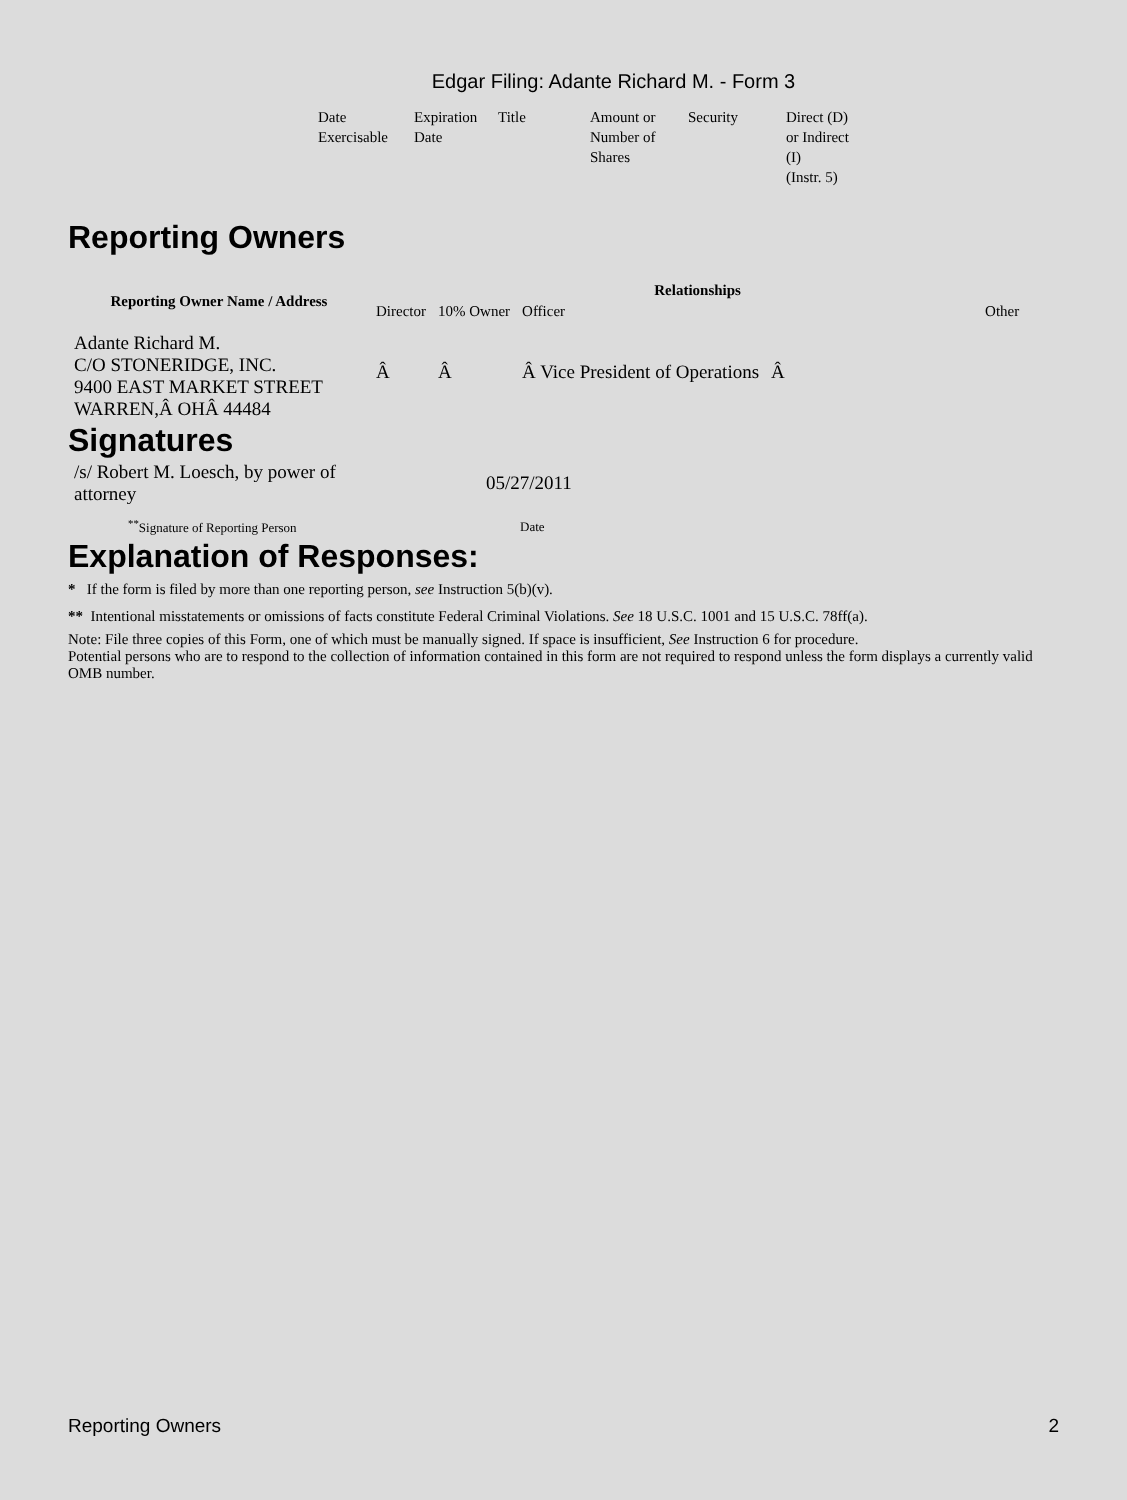Edgar Filing: Adante Richard M. - Form 3
| Date Exercisable | Expiration Date | Title | Amount or Number of Shares | Security | Direct (D) or Indirect (I) (Instr. 5) |
Reporting Owners
| Reporting Owner Name / Address | Relationships | | | |
| --- | --- | --- | --- | --- |
| | Director | 10% Owner | Officer | Other |
| Adante Richard M. C/O STONERIDGE, INC. 9400 EAST MARKET STREET WARREN,Â OHÂ 44484 | Â | Â | Â Vice President of Operations | Â |
Signatures
| /s/ Robert M. Loesch, by power of attorney | 05/27/2011 |
| <sup>**</sup> Signature of Reporting Person | Date |
Explanation of Responses:
* If the form is filed by more than one reporting person, see Instruction 5(b)(v).
** Intentional misstatements or omissions of facts constitute Federal Criminal Violations. See 18 U.S.C. 1001 and 15 U.S.C. 78ff(a).
Note: File three copies of this Form, one of which must be manually signed. If space is insufficient, See Instruction 6 for procedure.
Potential persons who are to respond to the collection of information contained in this form are not required to respond unless the form displays a currently valid OMB number.
Reporting Owners 2